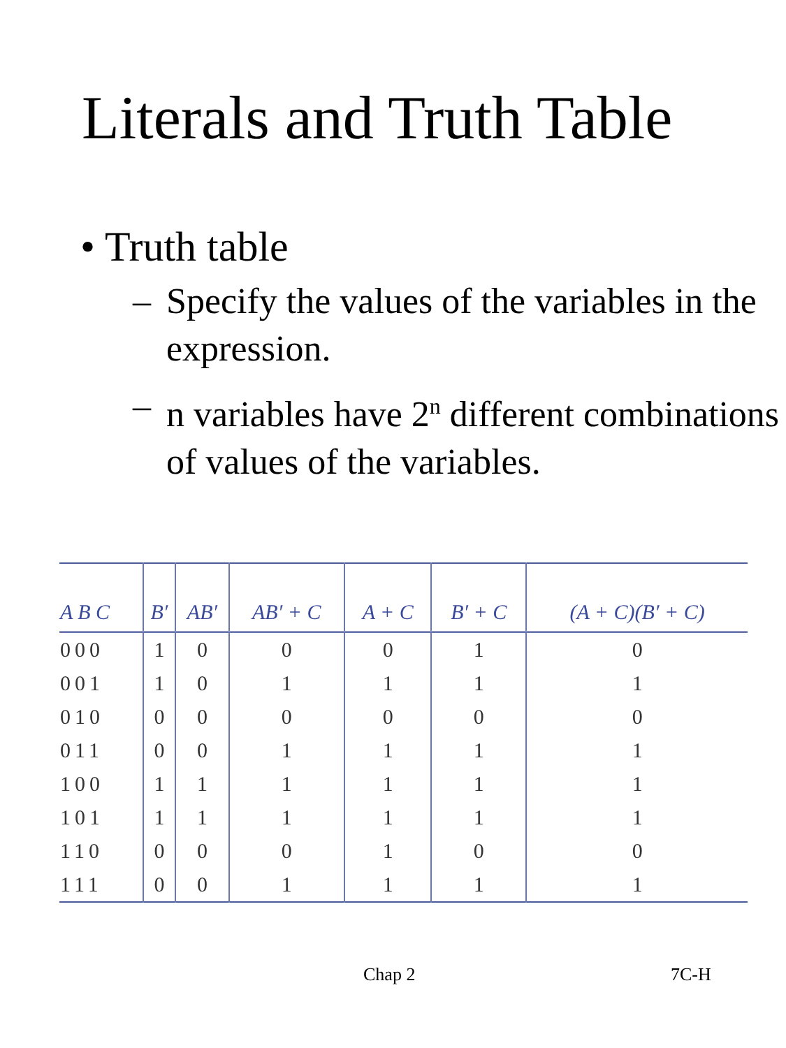Literals and Truth Table
• Truth table
– Specify the values of the variables in the expression.
– n variables have 2<sup>n</sup> different combinations of values of the variables.
| A B C | B′ | AB′ | AB′ + C | A + C | B′ + C | (A + C)(B′ + C) |
| --- | --- | --- | --- | --- | --- | --- |
| 000 | 1 | 0 | 0 | 0 | 1 | 0 |
| 001 | 1 | 0 | 1 | 1 | 1 | 1 |
| 010 | 0 | 0 | 0 | 0 | 0 | 0 |
| 011 | 0 | 0 | 1 | 1 | 1 | 1 |
| 100 | 1 | 1 | 1 | 1 | 1 | 1 |
| 101 | 1 | 1 | 1 | 1 | 1 | 1 |
| 110 | 0 | 0 | 0 | 1 | 0 | 0 |
| 111 | 0 | 0 | 1 | 1 | 1 | 1 |
Chap 2 7C-H